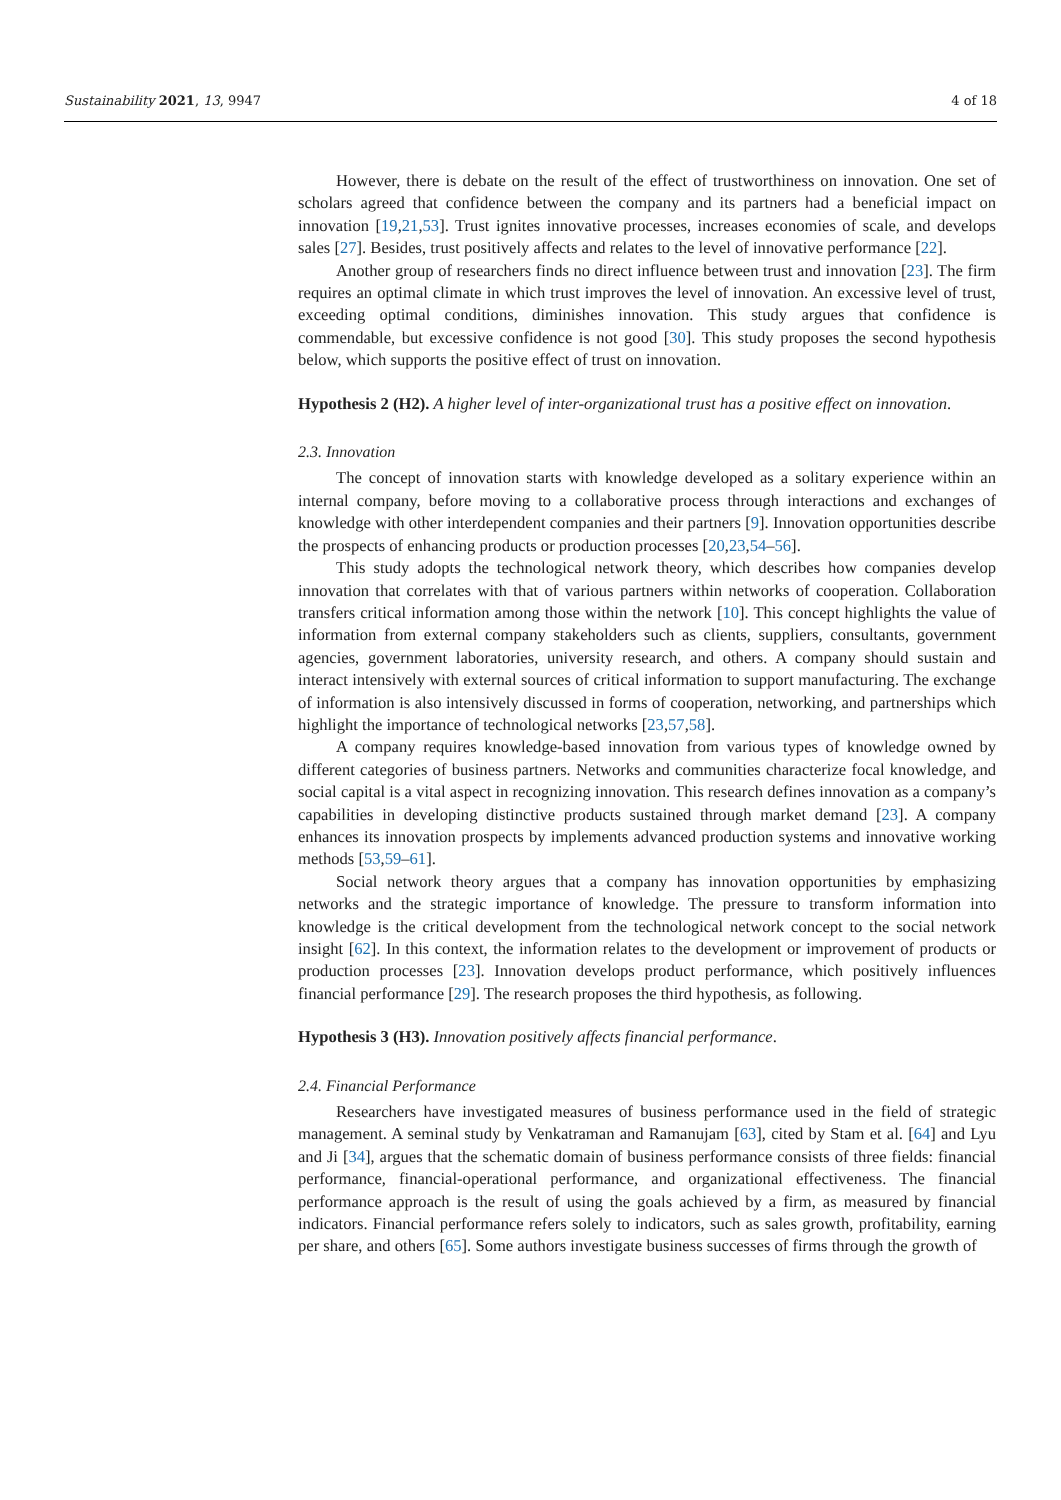Sustainability 2021, 13, 9947 4 of 18
However, there is debate on the result of the effect of trustworthiness on innovation. One set of scholars agreed that confidence between the company and its partners had a beneficial impact on innovation [19,21,53]. Trust ignites innovative processes, increases economies of scale, and develops sales [27]. Besides, trust positively affects and relates to the level of innovative performance [22].
Another group of researchers finds no direct influence between trust and innovation [23]. The firm requires an optimal climate in which trust improves the level of innovation. An excessive level of trust, exceeding optimal conditions, diminishes innovation. This study argues that confidence is commendable, but excessive confidence is not good [30]. This study proposes the second hypothesis below, which supports the positive effect of trust on innovation.
Hypothesis 2 (H2). A higher level of inter-organizational trust has a positive effect on innovation.
2.3. Innovation
The concept of innovation starts with knowledge developed as a solitary experience within an internal company, before moving to a collaborative process through interactions and exchanges of knowledge with other interdependent companies and their partners [9]. Innovation opportunities describe the prospects of enhancing products or production processes [20,23,54–56].
This study adopts the technological network theory, which describes how companies develop innovation that correlates with that of various partners within networks of cooperation. Collaboration transfers critical information among those within the network [10]. This concept highlights the value of information from external company stakeholders such as clients, suppliers, consultants, government agencies, government laboratories, university research, and others. A company should sustain and interact intensively with external sources of critical information to support manufacturing. The exchange of information is also intensively discussed in forms of cooperation, networking, and partnerships which highlight the importance of technological networks [23,57,58].
A company requires knowledge-based innovation from various types of knowledge owned by different categories of business partners. Networks and communities characterize focal knowledge, and social capital is a vital aspect in recognizing innovation. This research defines innovation as a company’s capabilities in developing distinctive products sustained through market demand [23]. A company enhances its innovation prospects by implements advanced production systems and innovative working methods [53,59–61].
Social network theory argues that a company has innovation opportunities by emphasizing networks and the strategic importance of knowledge. The pressure to transform information into knowledge is the critical development from the technological network concept to the social network insight [62]. In this context, the information relates to the development or improvement of products or production processes [23]. Innovation develops product performance, which positively influences financial performance [29]. The research proposes the third hypothesis, as following.
Hypothesis 3 (H3). Innovation positively affects financial performance.
2.4. Financial Performance
Researchers have investigated measures of business performance used in the field of strategic management. A seminal study by Venkatraman and Ramanujam [63], cited by Stam et al. [64] and Lyu and Ji [34], argues that the schematic domain of business performance consists of three fields: financial performance, financial-operational performance, and organizational effectiveness. The financial performance approach is the result of using the goals achieved by a firm, as measured by financial indicators. Financial performance refers solely to indicators, such as sales growth, profitability, earning per share, and others [65]. Some authors investigate business successes of firms through the growth of